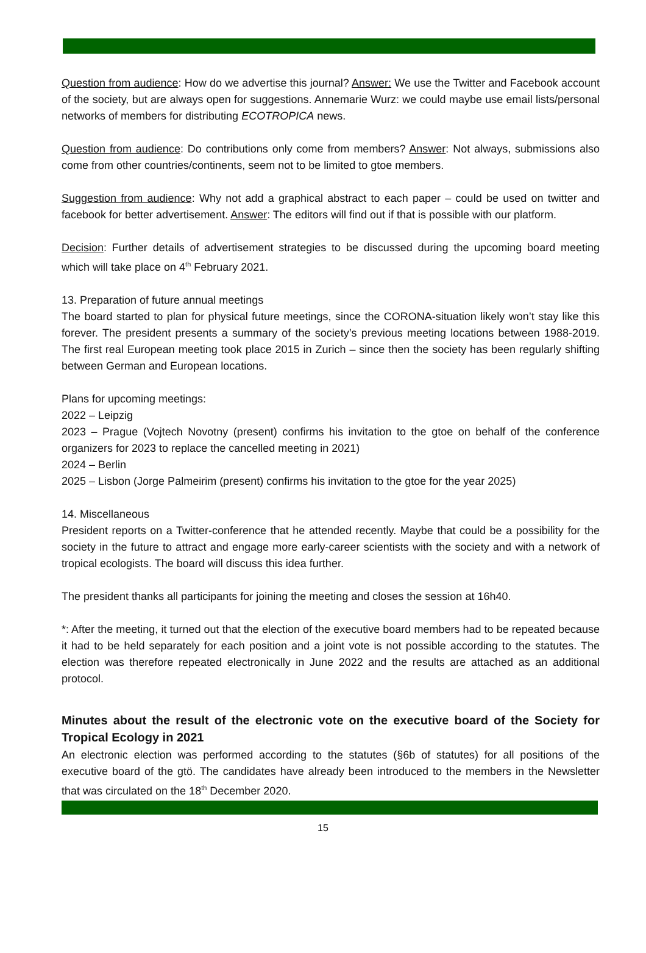Question from audience: How do we advertise this journal? Answer: We use the Twitter and Facebook account of the society, but are always open for suggestions. Annemarie Wurz: we could maybe use email lists/personal networks of members for distributing ECOTROPICA news.
Question from audience: Do contributions only come from members? Answer: Not always, submissions also come from other countries/continents, seem not to be limited to gtoe members.
Suggestion from audience: Why not add a graphical abstract to each paper – could be used on twitter and facebook for better advertisement. Answer: The editors will find out if that is possible with our platform.
Decision: Further details of advertisement strategies to be discussed during the upcoming board meeting which will take place on 4<sup>th</sup> February 2021.
13. Preparation of future annual meetings
The board started to plan for physical future meetings, since the CORONA-situation likely won’t stay like this forever. The president presents a summary of the society’s previous meeting locations between 1988-2019. The first real European meeting took place 2015 in Zurich – since then the society has been regularly shifting between German and European locations.
Plans for upcoming meetings:
2022 – Leipzig
2023 – Prague (Vojtech Novotny (present) confirms his invitation to the gtoe on behalf of the conference organizers for 2023 to replace the cancelled meeting in 2021)
2024 – Berlin
2025 – Lisbon (Jorge Palmeirim (present) confirms his invitation to the gtoe for the year 2025)
14. Miscellaneous
President reports on a Twitter-conference that he attended recently. Maybe that could be a possibility for the society in the future to attract and engage more early-career scientists with the society and with a network of tropical ecologists. The board will discuss this idea further.
The president thanks all participants for joining the meeting and closes the session at 16h40.
*: After the meeting, it turned out that the election of the executive board members had to be repeated because it had to be held separately for each position and a joint vote is not possible according to the statutes. The election was therefore repeated electronically in June 2022 and the results are attached as an additional protocol.
Minutes about the result of the electronic vote on the executive board of the Society for Tropical Ecology in 2021
An electronic election was performed according to the statutes (§6b of statutes) for all positions of the executive board of the gtö. The candidates have already been introduced to the members in the Newsletter that was circulated on the 18<sup>th</sup> December 2020.
15